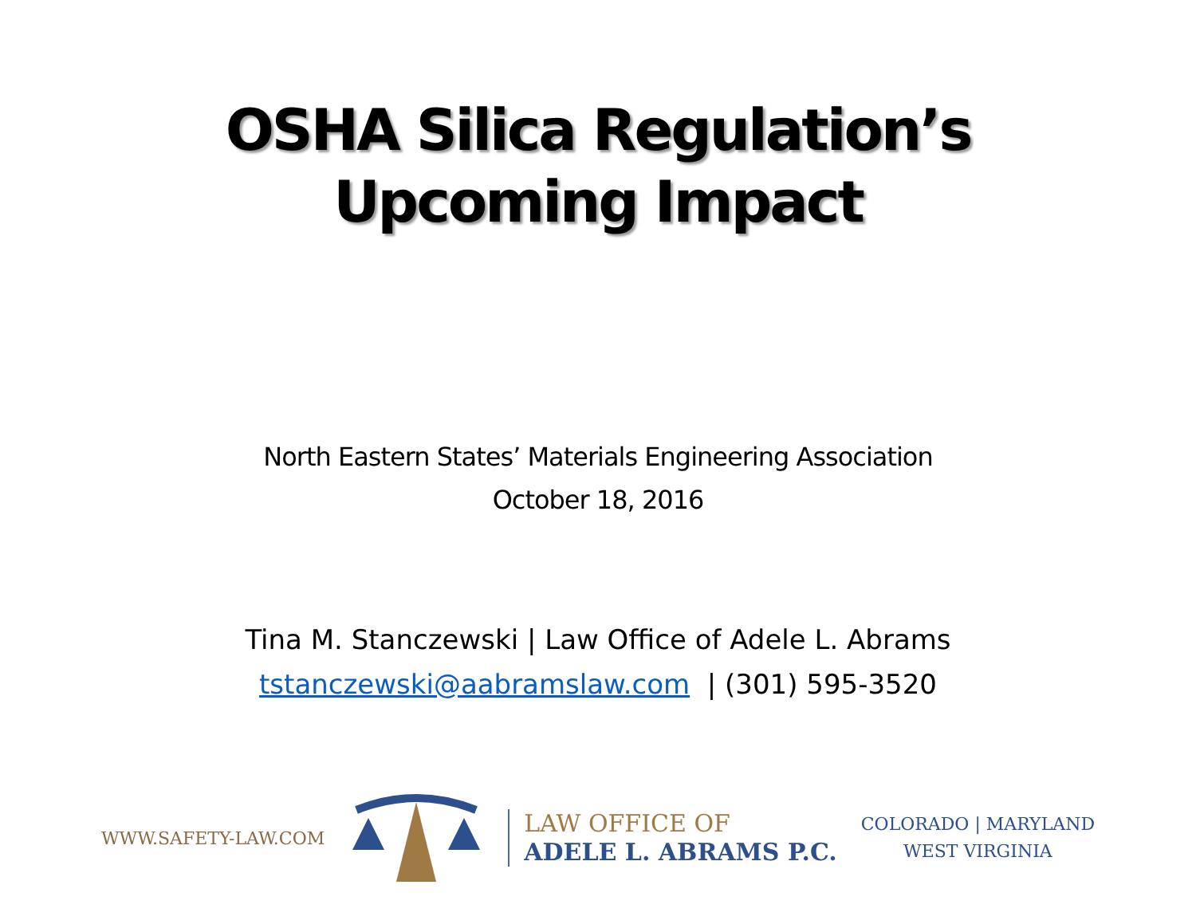OSHA Silica Regulation’s
Upcoming Impact
North Eastern States’ Materials Engineering Association
October 18, 2016
Tina M. Stanczewski | Law Office of Adele L. Abrams
tstanczewski@aabramslaw.com | (301) 595-3520
WWW.SAFETY-LAW.COM
LAW OFFICE OF
ADELE L. ABRAMS P.C.
COLORADO | MARYLAND
WEST VIRGINIA